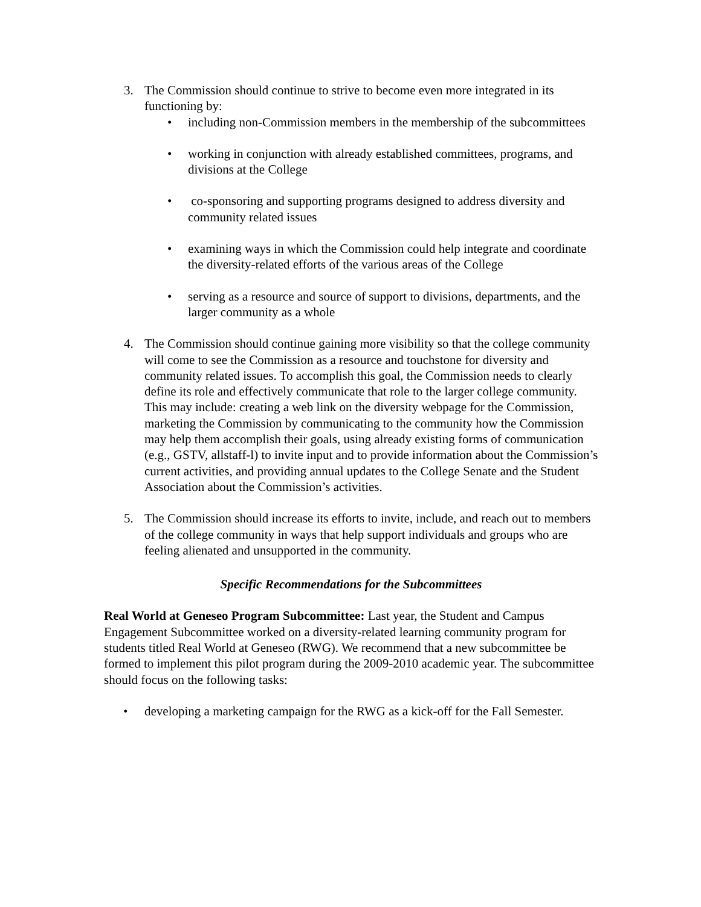3. The Commission should continue to strive to become even more integrated in its functioning by:
• including non-Commission members in the membership of the subcommittees
• working in conjunction with already established committees, programs, and divisions at the College
• co-sponsoring and supporting programs designed to address diversity and community related issues
• examining ways in which the Commission could help integrate and coordinate the diversity-related efforts of the various areas of the College
• serving as a resource and source of support to divisions, departments, and the larger community as a whole
4. The Commission should continue gaining more visibility so that the college community will come to see the Commission as a resource and touchstone for diversity and community related issues. To accomplish this goal, the Commission needs to clearly define its role and effectively communicate that role to the larger college community. This may include: creating a web link on the diversity webpage for the Commission, marketing the Commission by communicating to the community how the Commission may help them accomplish their goals, using already existing forms of communication (e.g., GSTV, allstaff-l) to invite input and to provide information about the Commission’s current activities, and providing annual updates to the College Senate and the Student Association about the Commission’s activities.
5. The Commission should increase its efforts to invite, include, and reach out to members of the college community in ways that help support individuals and groups who are feeling alienated and unsupported in the community.
Specific Recommendations for the Subcommittees
Real World at Geneseo Program Subcommittee: Last year, the Student and Campus Engagement Subcommittee worked on a diversity-related learning community program for students titled Real World at Geneseo (RWG). We recommend that a new subcommittee be formed to implement this pilot program during the 2009-2010 academic year. The subcommittee should focus on the following tasks:
• developing a marketing campaign for the RWG as a kick-off for the Fall Semester.